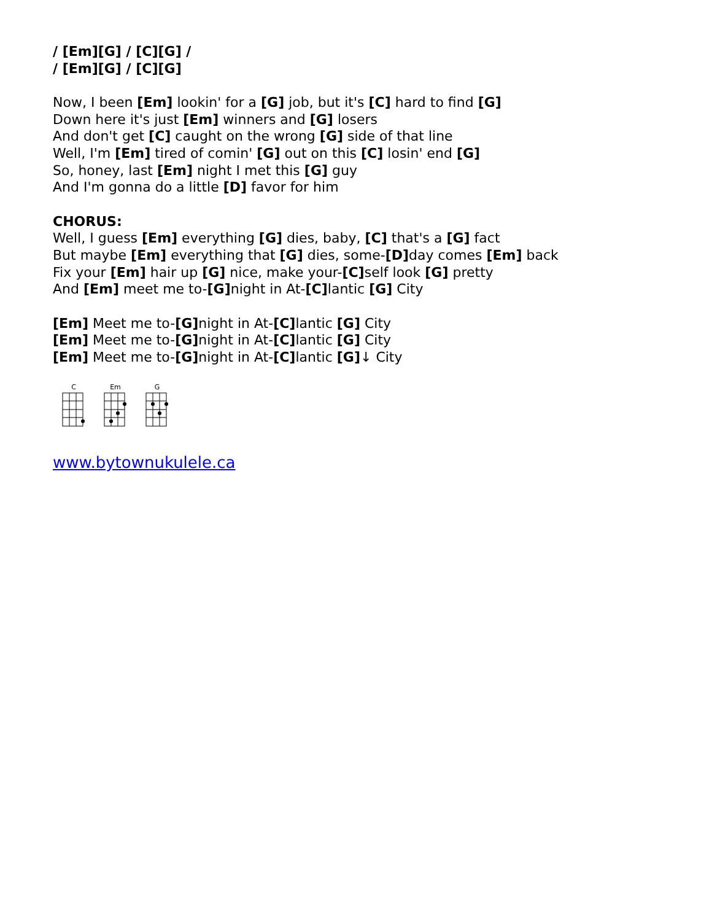/ [Em][G] / [C][G] /
/ [Em][G] / [C][G]
Now, I been [Em] lookin' for a [G] job, but it's [C] hard to find [G]
Down here it's just [Em] winners and [G] losers
And don't get [C] caught on the wrong [G] side of that line
Well, I'm [Em] tired of comin' [G] out on this [C] losin' end [G]
So, honey, last [Em] night I met this [G] guy
And I'm gonna do a little [D] favor for him
CHORUS:
Well, I guess [Em] everything [G] dies, baby, [C] that's a [G] fact
But maybe [Em] everything that [G] dies, some-[D] day comes [Em] back
Fix your [Em] hair up [G] nice, make your-[C] self look [G] pretty
And [Em] meet me to-[G] night in At-[C] lantic [G] City
[Em] Meet me to-[G] night in At-[C] lantic [G] City
[Em] Meet me to-[G] night in At-[C] lantic [G] City
[Em] Meet me to-[G] night in At-[C] lantic [G]↓ City
C
Em
G
www.bytownukulele.ca